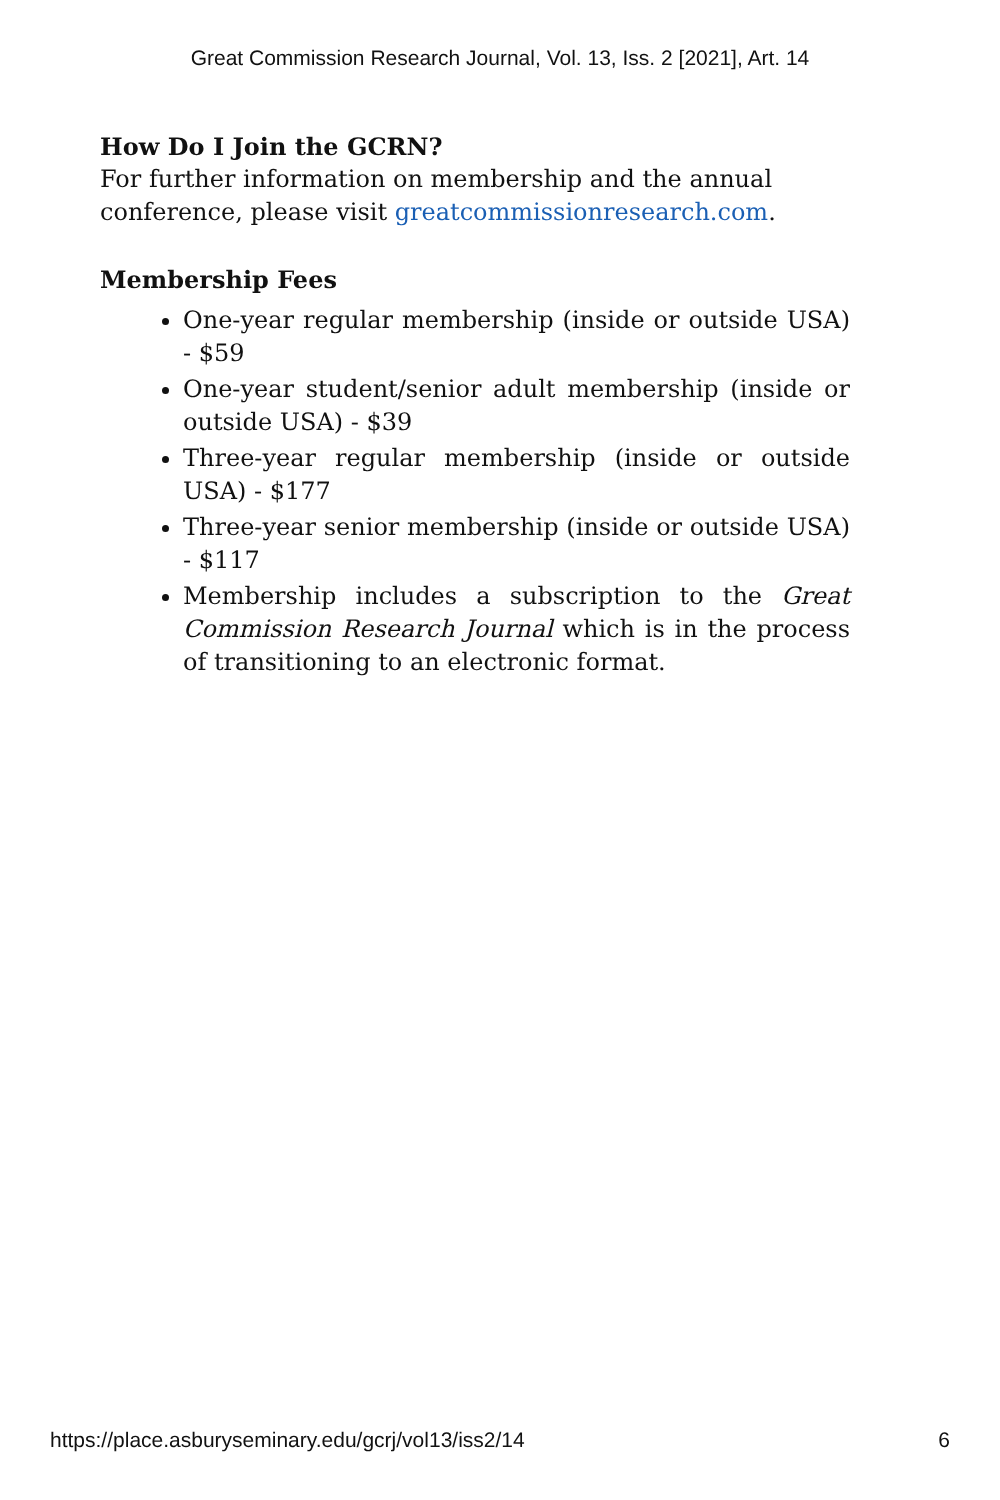Great Commission Research Journal, Vol. 13, Iss. 2 [2021], Art. 14
How Do I Join the GCRN?
For further information on membership and the annual conference, please visit greatcommissionresearch.com.
Membership Fees
One-year regular membership (inside or outside USA) - $59
One-year student/senior adult membership (inside or outside USA) - $39
Three-year regular membership (inside or outside USA) - $177
Three-year senior membership (inside or outside USA) - $117
Membership includes a subscription to the Great Commission Research Journal which is in the process of transitioning to an electronic format.
https://place.asburyseminary.edu/gcrj/vol13/iss2/14 6